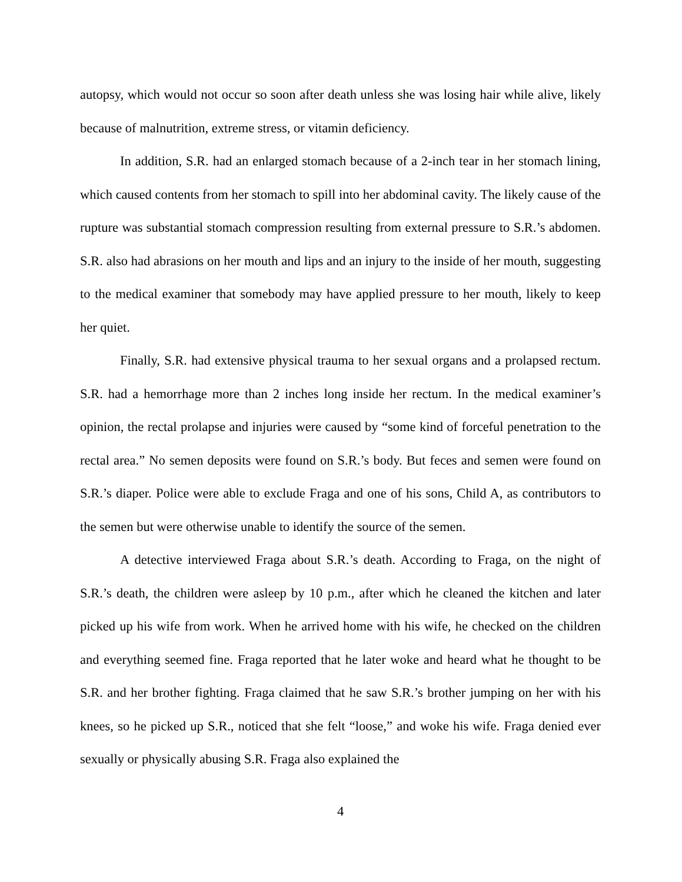autopsy, which would not occur so soon after death unless she was losing hair while alive, likely because of malnutrition, extreme stress, or vitamin deficiency.
In addition, S.R. had an enlarged stomach because of a 2-inch tear in her stomach lining, which caused contents from her stomach to spill into her abdominal cavity. The likely cause of the rupture was substantial stomach compression resulting from external pressure to S.R.’s abdomen. S.R. also had abrasions on her mouth and lips and an injury to the inside of her mouth, suggesting to the medical examiner that somebody may have applied pressure to her mouth, likely to keep her quiet.
Finally, S.R. had extensive physical trauma to her sexual organs and a prolapsed rectum. S.R. had a hemorrhage more than 2 inches long inside her rectum. In the medical examiner’s opinion, the rectal prolapse and injuries were caused by “some kind of forceful penetration to the rectal area.” No semen deposits were found on S.R.’s body. But feces and semen were found on S.R.’s diaper. Police were able to exclude Fraga and one of his sons, Child A, as contributors to the semen but were otherwise unable to identify the source of the semen.
A detective interviewed Fraga about S.R.’s death. According to Fraga, on the night of S.R.’s death, the children were asleep by 10 p.m., after which he cleaned the kitchen and later picked up his wife from work. When he arrived home with his wife, he checked on the children and everything seemed fine. Fraga reported that he later woke and heard what he thought to be S.R. and her brother fighting. Fraga claimed that he saw S.R.’s brother jumping on her with his knees, so he picked up S.R., noticed that she felt “loose,” and woke his wife. Fraga denied ever sexually or physically abusing S.R. Fraga also explained the
4